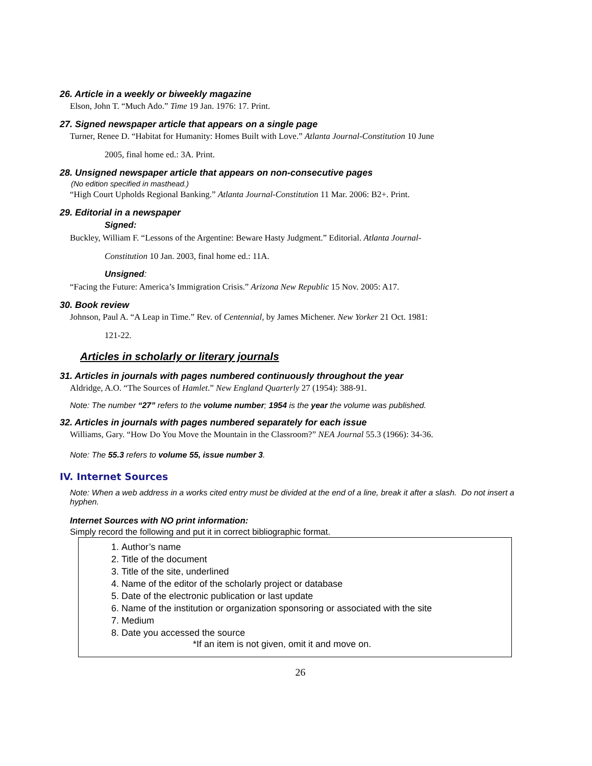26. Article in a weekly or biweekly magazine
Elson, John T. “Much Ado.” Time 19 Jan. 1976: 17. Print.
27. Signed newspaper article that appears on a single page
Turner, Renee D. “Habitat for Humanity: Homes Built with Love.” Atlanta Journal-Constitution 10 June
2005, final home ed.: 3A. Print.
28. Unsigned newspaper article that appears on non-consecutive pages
(No edition specified in masthead.)
“High Court Upholds Regional Banking.” Atlanta Journal-Constitution 11 Mar. 2006: B2+. Print.
29. Editorial in a newspaper
Signed:
Buckley, William F. “Lessons of the Argentine: Beware Hasty Judgment.” Editorial. Atlanta Journal-
Constitution 10 Jan. 2003, final home ed.: 11A.
Unsigned:
“Facing the Future: America’s Immigration Crisis.” Arizona New Republic 15 Nov. 2005: A17.
30. Book review
Johnson, Paul A. “A Leap in Time.” Rev. of Centennial, by James Michener. New Yorker 21 Oct. 1981:
121-22.
Articles in scholarly or literary journals
31. Articles in journals with pages numbered continuously throughout the year
Aldridge, A.O. “The Sources of Hamlet.” New England Quarterly 27 (1954): 388-91.
Note: The number “27” refers to the volume number; 1954 is the year the volume was published.
32. Articles in journals with pages numbered separately for each issue
Williams, Gary. “How Do You Move the Mountain in the Classroom?” NEA Journal 55.3 (1966): 34-36.
Note: The 55.3 refers to volume 55, issue number 3.
IV. Internet Sources
Note: When a web address in a works cited entry must be divided at the end of a line, break it after a slash. Do not insert a hyphen.
Internet Sources with NO print information:
Simply record the following and put it in correct bibliographic format.
1. Author’s name
2. Title of the document
3. Title of the site, underlined
4. Name of the editor of the scholarly project or database
5. Date of the electronic publication or last update
6. Name of the institution or organization sponsoring or associated with the site
7. Medium
8. Date you accessed the source
*If an item is not given, omit it and move on.
26